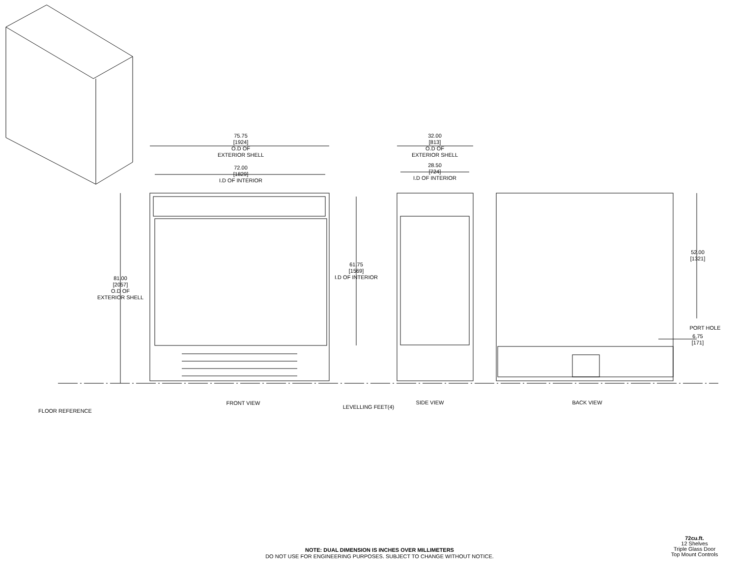75.75
[1924]
O.D OF
EXTERIOR SHELL
72.00
[1829]
I.D OF INTERIOR
32.00
[813]
O.D OF
EXTERIOR SHELL
28.50
[724]
I.D OF INTERIOR
81.00
[2057]
O.D OF
EXTERIOR SHELL
61.75
[1569]
I.D OF INTERIOR
52.00
[1321]
PORT HOLE
6.75
[171]
FLOOR REFERENCE
FRONT VIEW
LEVELLING FEET(4)
SIDE VIEW BACK VIEW
NOTE: DUAL DIMENSION IS INCHES OVER MILLIMETERS
DO NOT USE FOR ENGINEERING PURPOSES. SUBJECT TO CHANGE WITHOUT NOTICE.
72cu.ft.
12 Shelves
Triple Glass Door
Top Mount Controls